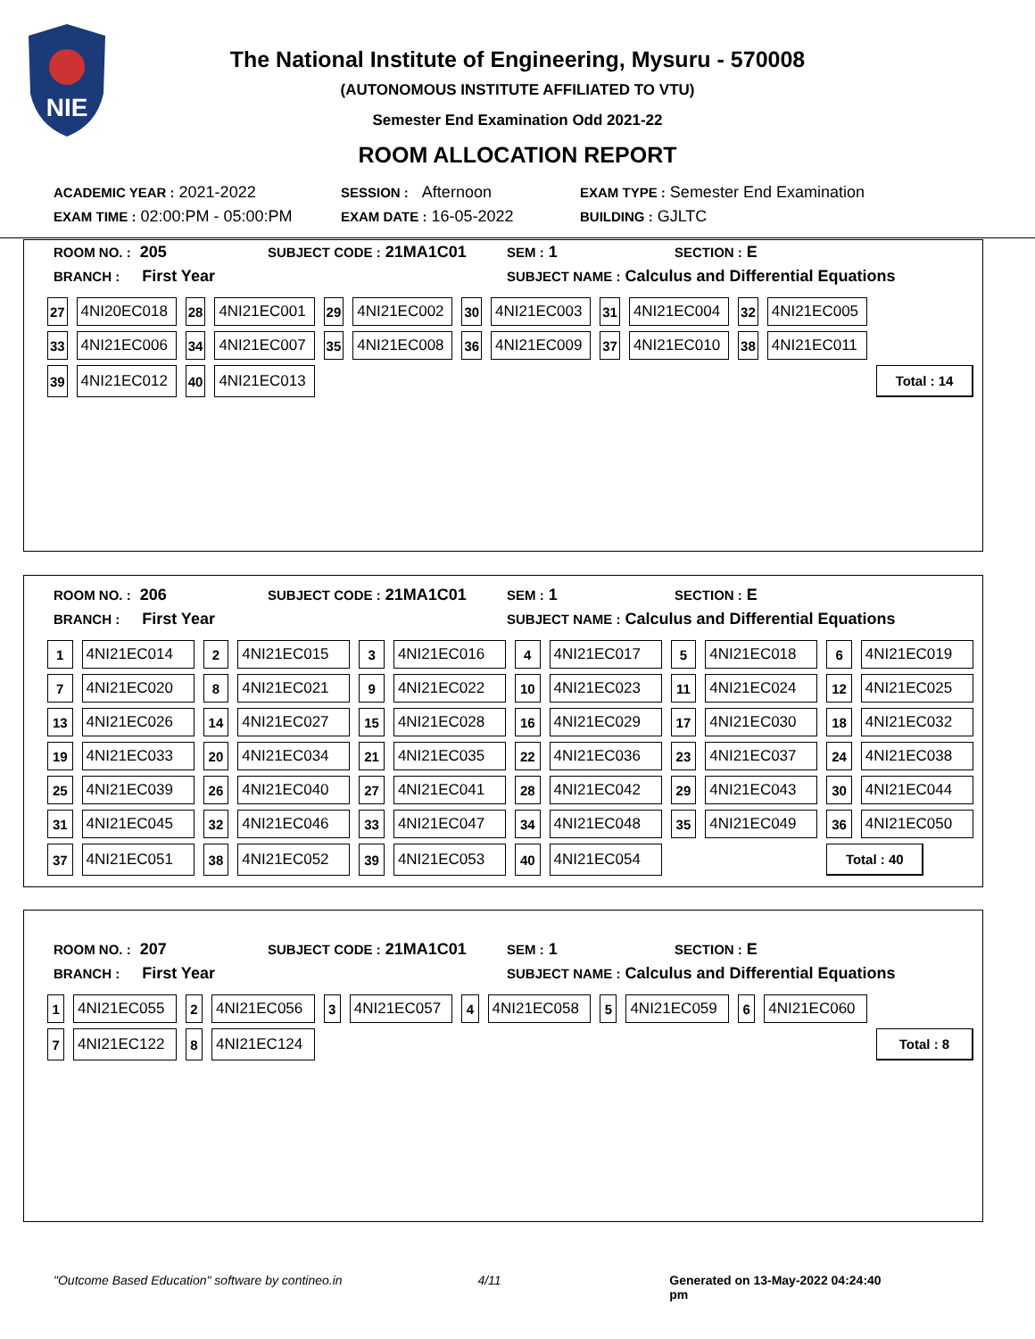NIE
The National Institute of Engineering, Mysuru - 570008
(AUTONOMOUS INSTITUTE AFFILIATED TO VTU)
Semester End Examination Odd 2021-22
ROOM ALLOCATION REPORT
ACADEMIC YEAR : 2021-2022 SESSION : Afternoon EXAM TYPE : Semester End Examination
EXAM TIME : 02:00:PM - 05:00:PM EXAM DATE : 16-05-2022 BUILDING : GJLTC
ROOM NO. : 205 SUBJECT CODE : 21MA1C01 SEM : 1 SECTION : E
BRANCH : First Year SUBJECT NAME : Calculus and Differential Equations
| 27 | 4NI20EC018 | 28 | 4NI21EC001 | 29 | 4NI21EC002 | 30 | 4NI21EC003 | 31 | 4NI21EC004 | 32 | 4NI21EC005 | |
| 33 | 4NI21EC006 | 34 | 4NI21EC007 | 35 | 4NI21EC008 | 36 | 4NI21EC009 | 37 | 4NI21EC010 | 38 | 4NI21EC011 | |
| 39 | 4NI21EC012 | 40 | 4NI21EC013 | | | | | | | | | Total : 14 |
ROOM NO. : 206 SUBJECT CODE : 21MA1C01 SEM : 1 SECTION : E
BRANCH : First Year SUBJECT NAME : Calculus and Differential Equations
| 1 | 4NI21EC014 | 2 | 4NI21EC015 | 3 | 4NI21EC016 | 4 | 4NI21EC017 | 5 | 4NI21EC018 | 6 | 4NI21EC019 |
| 7 | 4NI21EC020 | 8 | 4NI21EC021 | 9 | 4NI21EC022 | 10 | 4NI21EC023 | 11 | 4NI21EC024 | 12 | 4NI21EC025 |
| 13 | 4NI21EC026 | 14 | 4NI21EC027 | 15 | 4NI21EC028 | 16 | 4NI21EC029 | 17 | 4NI21EC030 | 18 | 4NI21EC032 |
| 19 | 4NI21EC033 | 20 | 4NI21EC034 | 21 | 4NI21EC035 | 22 | 4NI21EC036 | 23 | 4NI21EC037 | 24 | 4NI21EC038 |
| 25 | 4NI21EC039 | 26 | 4NI21EC040 | 27 | 4NI21EC041 | 28 | 4NI21EC042 | 29 | 4NI21EC043 | 30 | 4NI21EC044 |
| 31 | 4NI21EC045 | 32 | 4NI21EC046 | 33 | 4NI21EC047 | 34 | 4NI21EC048 | 35 | 4NI21EC049 | 36 | 4NI21EC050 |
| 37 | 4NI21EC051 | 38 | 4NI21EC052 | 39 | 4NI21EC053 | 40 | 4NI21EC054 | | | Total : 40 | |
ROOM NO. : 207 SUBJECT CODE : 21MA1C01 SEM : 1 SECTION : E
BRANCH : First Year SUBJECT NAME : Calculus and Differential Equations
| 1 | 4NI21EC055 | 2 | 4NI21EC056 | 3 | 4NI21EC057 | 4 | 4NI21EC058 | 5 | 4NI21EC059 | 6 | 4NI21EC060 | |
| 7 | 4NI21EC122 | 8 | 4NI21EC124 | | | | | | | | | Total : 8 |
"Outcome Based Education" software by contineo.in 4/11 Generated on 13-May-2022 04:24:40 pm